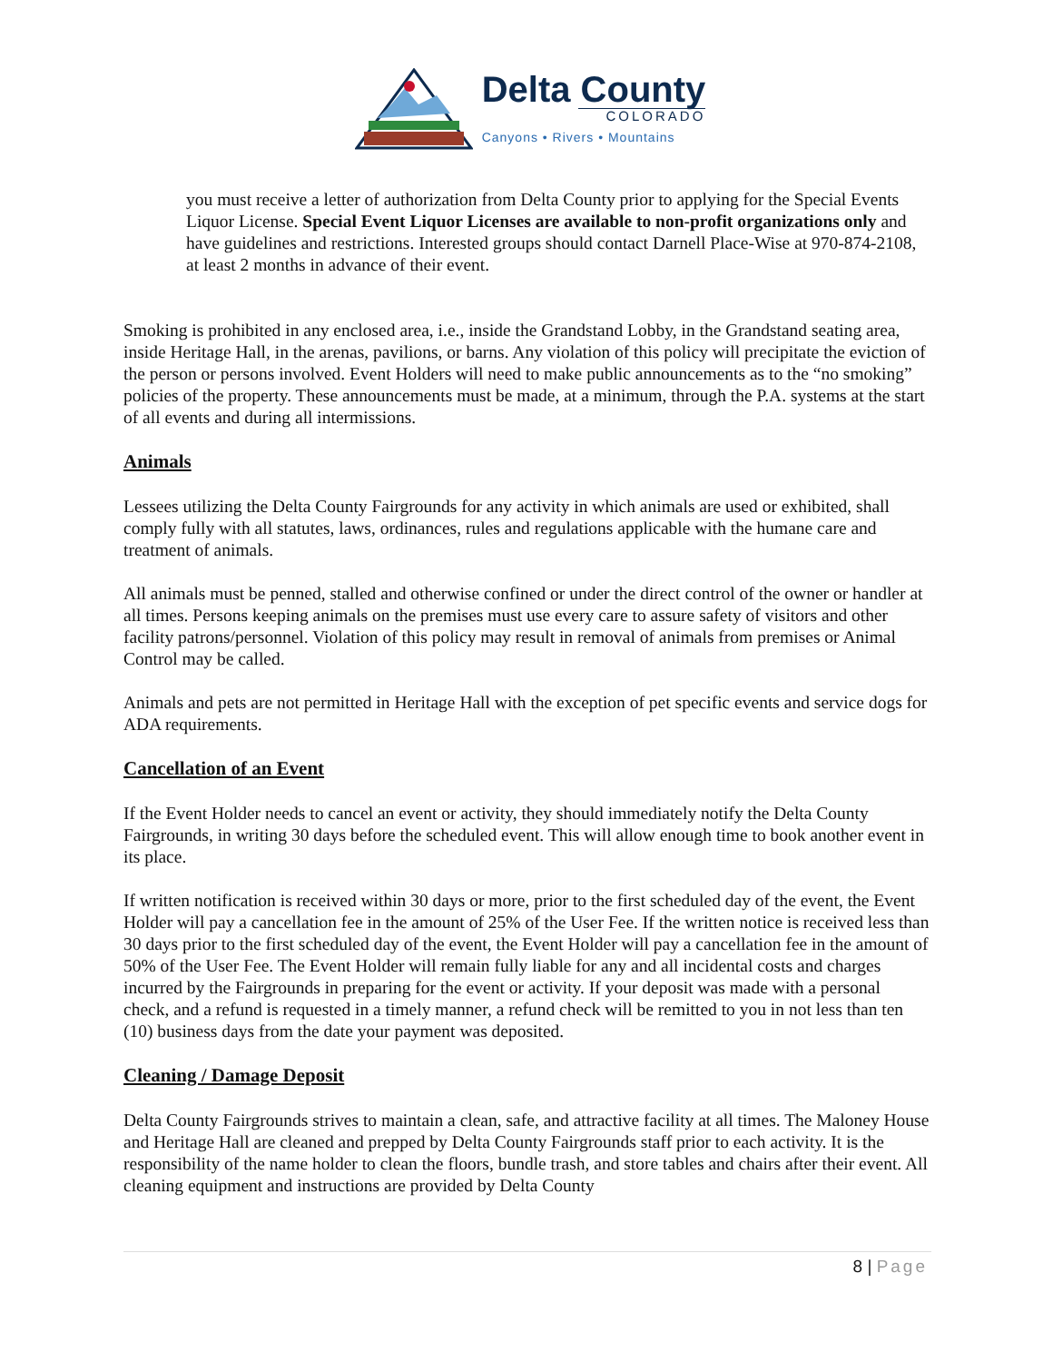Delta County
COLORADO
Canyons • Rivers • Mountains
you must receive a letter of authorization from Delta County prior to applying for the Special Events Liquor License. Special Event Liquor Licenses are available to non-profit organizations only and have guidelines and restrictions. Interested groups should contact Darnell Place-Wise at 970-874-2108, at least 2 months in advance of their event.
Smoking is prohibited in any enclosed area, i.e., inside the Grandstand Lobby, in the Grandstand seating area, inside Heritage Hall, in the arenas, pavilions, or barns. Any violation of this policy will precipitate the eviction of the person or persons involved. Event Holders will need to make public announcements as to the “no smoking” policies of the property. These announcements must be made, at a minimum, through the P.A. systems at the start of all events and during all intermissions.
Animals
Lessees utilizing the Delta County Fairgrounds for any activity in which animals are used or exhibited, shall comply fully with all statutes, laws, ordinances, rules and regulations applicable with the humane care and treatment of animals.
All animals must be penned, stalled and otherwise confined or under the direct control of the owner or handler at all times. Persons keeping animals on the premises must use every care to assure safety of visitors and other facility patrons/personnel. Violation of this policy may result in removal of animals from premises or Animal Control may be called.
Animals and pets are not permitted in Heritage Hall with the exception of pet specific events and service dogs for ADA requirements.
Cancellation of an Event
If the Event Holder needs to cancel an event or activity, they should immediately notify the Delta County Fairgrounds, in writing 30 days before the scheduled event. This will allow enough time to book another event in its place.
If written notification is received within 30 days or more, prior to the first scheduled day of the event, the Event Holder will pay a cancellation fee in the amount of 25% of the User Fee. If the written notice is received less than 30 days prior to the first scheduled day of the event, the Event Holder will pay a cancellation fee in the amount of 50% of the User Fee. The Event Holder will remain fully liable for any and all incidental costs and charges incurred by the Fairgrounds in preparing for the event or activity. If your deposit was made with a personal check, and a refund is requested in a timely manner, a refund check will be remitted to you in not less than ten (10) business days from the date your payment was deposited.
Cleaning / Damage Deposit
Delta County Fairgrounds strives to maintain a clean, safe, and attractive facility at all times. The Maloney House and Heritage Hall are cleaned and prepped by Delta County Fairgrounds staff prior to each activity. It is the responsibility of the name holder to clean the floors, bundle trash, and store tables and chairs after their event. All cleaning equipment and instructions are provided by Delta County
8 | Page